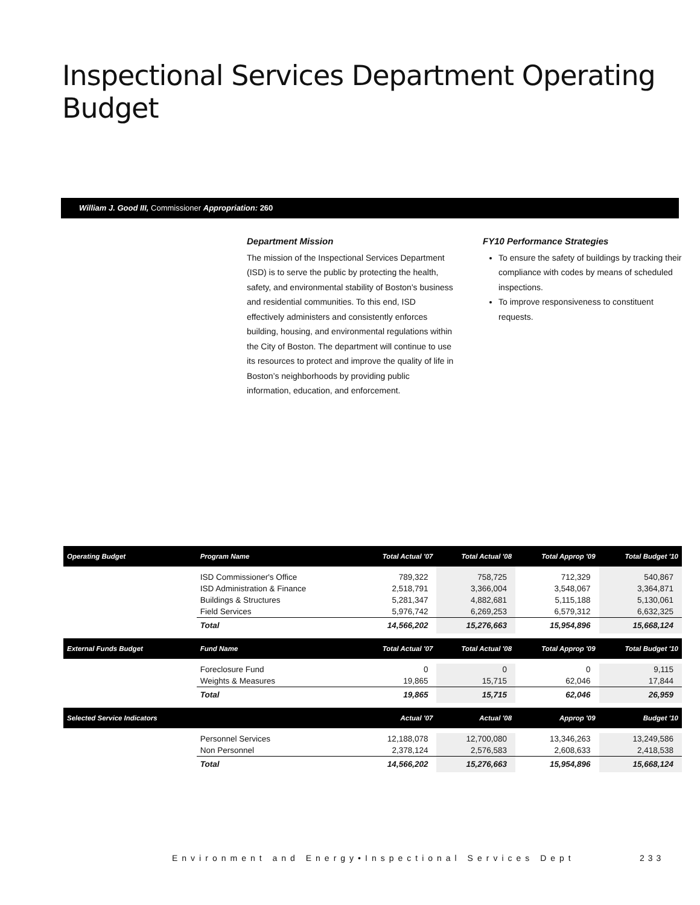Inspectional Services Department Operating Budget
William J. Good III, Commissioner Appropriation: 260
Department Mission
The mission of the Inspectional Services Department (ISD) is to serve the public by protecting the health, safety, and environmental stability of Boston's business and residential communities. To this end, ISD effectively administers and consistently enforces building, housing, and environmental regulations within the City of Boston. The department will continue to use its resources to protect and improve the quality of life in Boston’s neighborhoods by providing public information, education, and enforcement.
FY10 Performance Strategies
To ensure the safety of buildings by tracking their compliance with codes by means of scheduled inspections.
To improve responsiveness to constituent requests.
| Operating Budget | Program Name | Total Actual '07 | Total Actual '08 | Total Approp '09 | Total Budget '10 |
| --- | --- | --- | --- | --- | --- |
| | ISD Commissioner's Office ISD Administration & Finance Buildings & Structures Field Services | 789,322 2,518,791 5,281,347 5,976,742 | 758,725 3,366,004 4,882,681 6,269,253 | 712,329 3,548,067 5,115,188 6,579,312 | 540,867 3,364,871 5,130,061 6,632,325 |
| | Total | 14,566,202 | 15,276,663 | 15,954,896 | 15,668,124 |
| External Funds Budget | Fund Name | Total Actual '07 | Total Actual '08 | Total Approp '09 | Total Budget '10 |
| | Foreclosure Fund Weights & Measures | 0 19,865 | 0 15,715 | 0 62,046 | 9,115 17,844 |
| | Total | 19,865 | 15,715 | 62,046 | 26,959 |
| Selected Service Indicators | | Actual '07 | Actual '08 | Approp '09 | Budget '10 |
| | Personnel Services Non Personnel | 12,188,078 2,378,124 | 12,700,080 2,576,583 | 13,346,263 2,608,633 | 13,249,586 2,418,538 |
| | Total | 14,566,202 | 15,276,663 | 15,954,896 | 15,668,124 |
Environment and Energy•Inspectional Services Dept
233